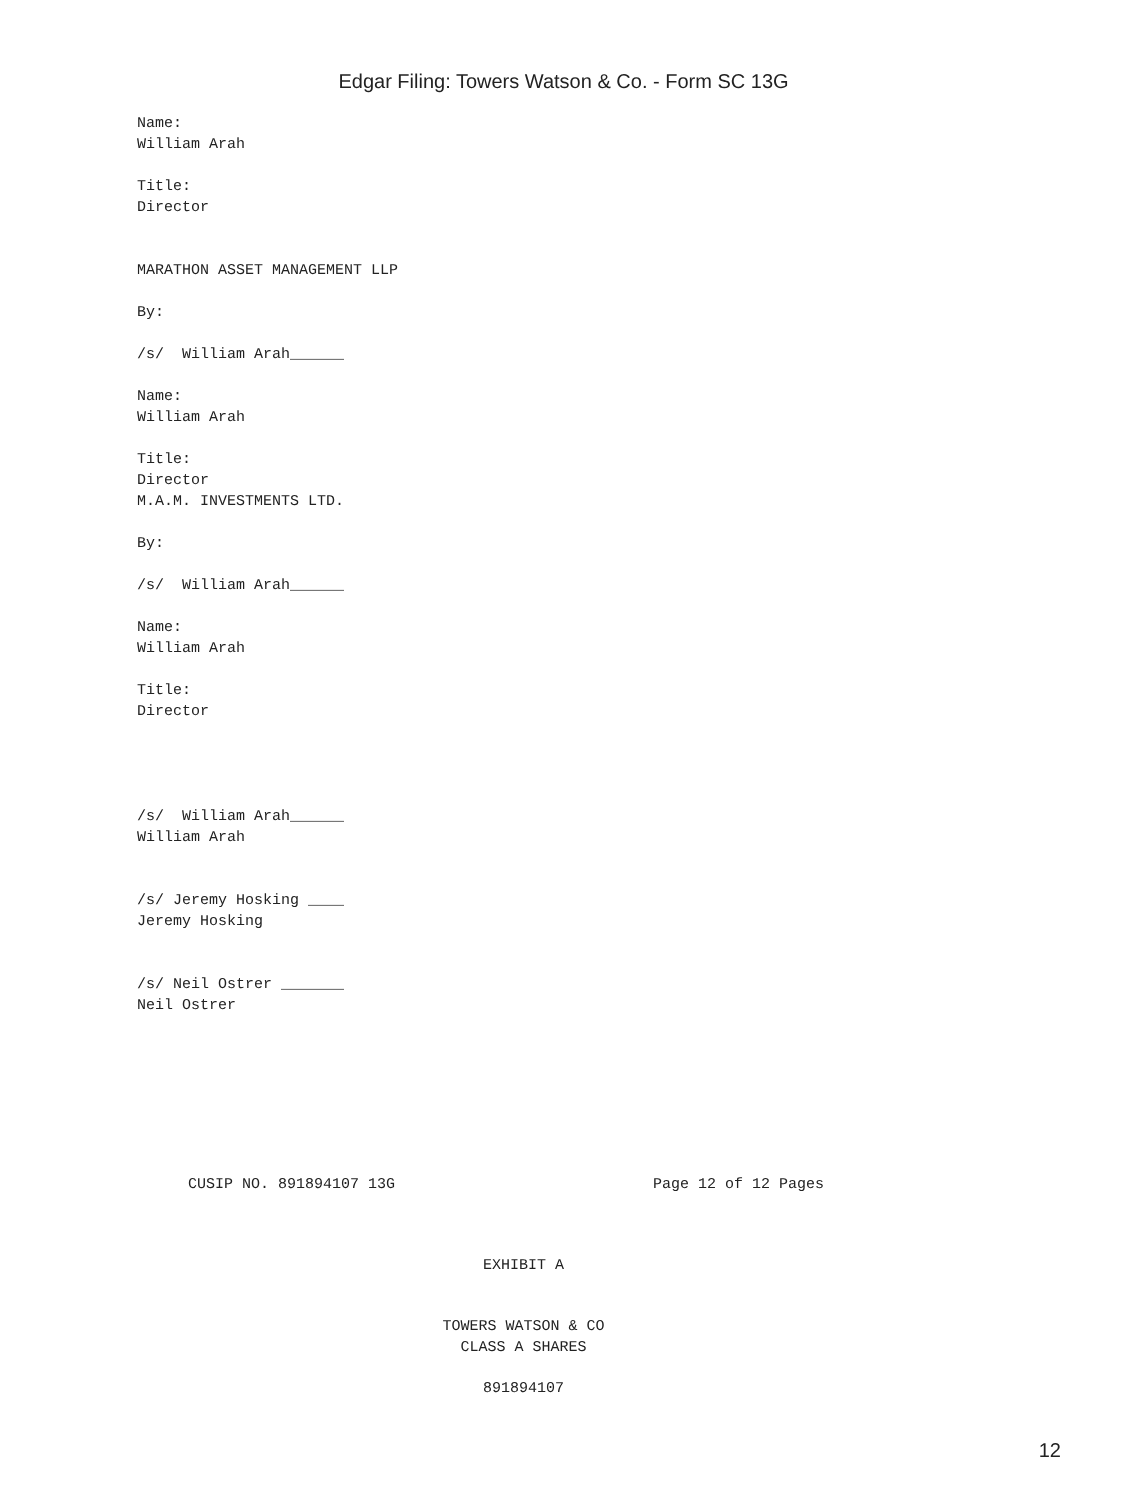Edgar Filing: Towers Watson & Co. - Form SC 13G
Name:
William Arah
Title:
Director
MARATHON ASSET MANAGEMENT LLP
By:
/s/ William Arah______
Name:
William Arah
Title:
Director
M.A.M. INVESTMENTS LTD.
By:
/s/ William Arah______
Name:
William Arah
Title:
Director
/s/ William Arah______
William Arah
/s/ Jeremy Hosking ____
Jeremy Hosking
/s/ Neil Ostrer _______
Neil Ostrer
CUSIP NO. 891894107 13G Page 12 of 12 Pages
EXHIBIT A
TOWERS WATSON & CO
CLASS A SHARES
891894107
12